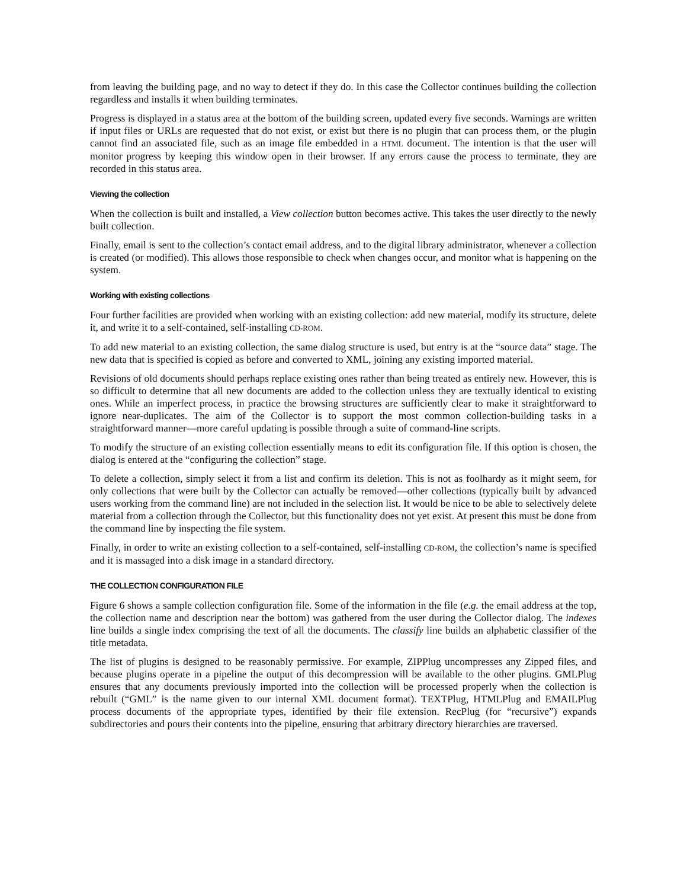from leaving the building page, and no way to detect if they do. In this case the Collector continues building the collection regardless and installs it when building terminates.
Progress is displayed in a status area at the bottom of the building screen, updated every five seconds. Warnings are written if input files or URLs are requested that do not exist, or exist but there is no plugin that can process them, or the plugin cannot find an associated file, such as an image file embedded in a HTML document. The intention is that the user will monitor progress by keeping this window open in their browser. If any errors cause the process to terminate, they are recorded in this status area.
Viewing the collection
When the collection is built and installed, a View collection button becomes active. This takes the user directly to the newly built collection.
Finally, email is sent to the collection’s contact email address, and to the digital library administrator, whenever a collection is created (or modified). This allows those responsible to check when changes occur, and monitor what is happening on the system.
Working with existing collections
Four further facilities are provided when working with an existing collection: add new material, modify its structure, delete it, and write it to a self-contained, self-installing CD-ROM.
To add new material to an existing collection, the same dialog structure is used, but entry is at the “source data” stage. The new data that is specified is copied as before and converted to XML, joining any existing imported material.
Revisions of old documents should perhaps replace existing ones rather than being treated as entirely new. However, this is so difficult to determine that all new documents are added to the collection unless they are textually identical to existing ones. While an imperfect process, in practice the browsing structures are sufficiently clear to make it straightforward to ignore near-duplicates. The aim of the Collector is to support the most common collection-building tasks in a straightforward manner—more careful updating is possible through a suite of command-line scripts.
To modify the structure of an existing collection essentially means to edit its configuration file. If this option is chosen, the dialog is entered at the “configuring the collection” stage.
To delete a collection, simply select it from a list and confirm its deletion. This is not as foolhardy as it might seem, for only collections that were built by the Collector can actually be removed—other collections (typically built by advanced users working from the command line) are not included in the selection list. It would be nice to be able to selectively delete material from a collection through the Collector, but this functionality does not yet exist. At present this must be done from the command line by inspecting the file system.
Finally, in order to write an existing collection to a self-contained, self-installing CD-ROM, the collection’s name is specified and it is massaged into a disk image in a standard directory.
THE COLLECTION CONFIGURATION FILE
Figure 6 shows a sample collection configuration file. Some of the information in the file (e.g. the email address at the top, the collection name and description near the bottom) was gathered from the user during the Collector dialog. The indexes line builds a single index comprising the text of all the documents. The classify line builds an alphabetic classifier of the title metadata.
The list of plugins is designed to be reasonably permissive. For example, ZIPPlug uncompresses any Zipped files, and because plugins operate in a pipeline the output of this decompression will be available to the other plugins. GMLPlug ensures that any documents previously imported into the collection will be processed properly when the collection is rebuilt (“GML” is the name given to our internal XML document format). TEXTPlug, HTMLPlug and EMAILPlug process documents of the appropriate types, identified by their file extension. RecPlug (for “recursive”) expands subdirectories and pours their contents into the pipeline, ensuring that arbitrary directory hierarchies are traversed.